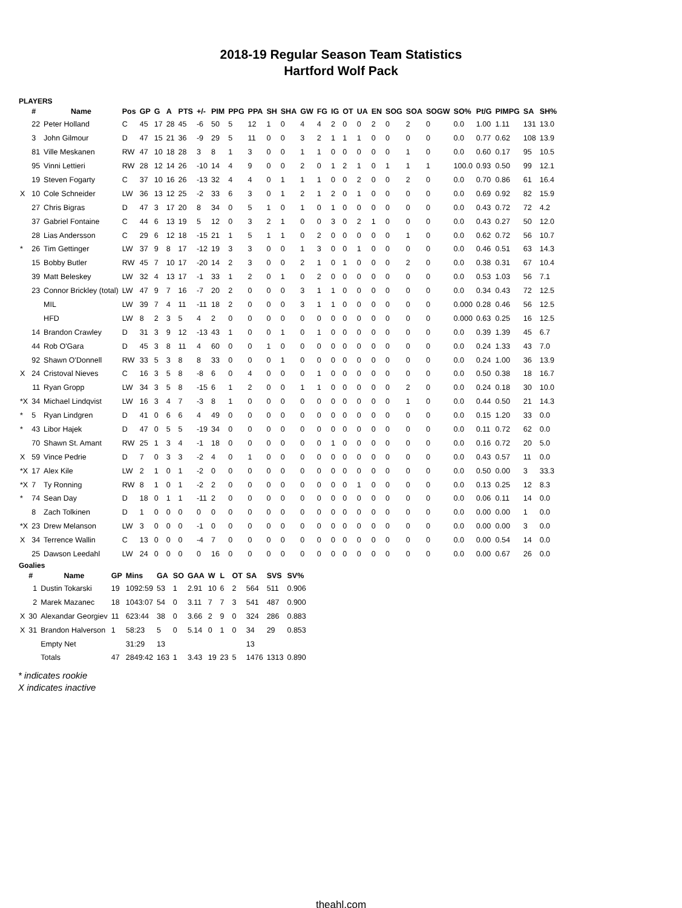2018-19 Regular Season Team Statistics
Hartford Wolf Pack
PLAYERS
| | # | Name | Pos | GP | G | A | PTS | +/- | PIM | PPG | PPA | SH | SHA | GW | FG | IG | OT | UA | EN | SOG | SOA | SOGW | SO% | Pt/G | PIMPG | SA | SH% |
| --- | --- | --- | --- | --- | --- | --- | --- | --- | --- | --- | --- | --- | --- | --- | --- | --- | --- | --- | --- | --- | --- | --- | --- | --- | --- | --- | --- |
| | 22 | Peter Holland | C | 45 | 17 | 28 | 45 | -6 | 50 | 5 | 12 | 1 | 0 | 4 | 4 | 2 | 0 | 0 | 2 | 0 | 2 | 0 | 0.0 | 1.00 | 1.11 | 131 | 13.0 |
| | 3 | John Gilmour | D | 47 | 15 | 21 | 36 | -9 | 29 | 5 | 11 | 0 | 0 | 3 | 2 | 1 | 1 | 1 | 0 | 0 | 0 | 0 | 0.0 | 0.77 | 0.62 | 108 | 13.9 |
| | 81 | Ville Meskanen | RW | 47 | 10 | 18 | 28 | 3 | 8 | 1 | 3 | 0 | 0 | 1 | 1 | 0 | 0 | 0 | 0 | 0 | 1 | 0 | 0.0 | 0.60 | 0.17 | 95 | 10.5 |
| | 95 | Vinni Lettieri | RW | 28 | 12 | 14 | 26 | -10 | 14 | 4 | 9 | 0 | 0 | 2 | 0 | 1 | 2 | 1 | 0 | 1 | 1 | 1 | 100.0 | 0.93 | 0.50 | 99 | 12.1 |
| | 19 | Steven Fogarty | C | 37 | 10 | 16 | 26 | -13 | 32 | 4 | 4 | 0 | 1 | 1 | 1 | 0 | 0 | 2 | 0 | 0 | 2 | 0 | 0.0 | 0.70 | 0.86 | 61 | 16.4 |
| X | 10 | Cole Schneider | LW | 36 | 13 | 12 | 25 | -2 | 33 | 6 | 3 | 0 | 1 | 2 | 1 | 2 | 0 | 1 | 0 | 0 | 0 | 0 | 0.0 | 0.69 | 0.92 | 82 | 15.9 |
| | 27 | Chris Bigras | D | 47 | 3 | 17 | 20 | 8 | 34 | 0 | 5 | 1 | 0 | 1 | 0 | 1 | 0 | 0 | 0 | 0 | 0 | 0 | 0.0 | 0.43 | 0.72 | 72 | 4.2 |
| | 37 | Gabriel Fontaine | C | 44 | 6 | 13 | 19 | 5 | 12 | 0 | 3 | 2 | 1 | 0 | 0 | 3 | 0 | 2 | 1 | 0 | 0 | 0 | 0.0 | 0.43 | 0.27 | 50 | 12.0 |
| | 28 | Lias Andersson | C | 29 | 6 | 12 | 18 | -15 | 21 | 1 | 5 | 1 | 1 | 0 | 2 | 0 | 0 | 0 | 0 | 0 | 1 | 0 | 0.0 | 0.62 | 0.72 | 56 | 10.7 |
| * | 26 | Tim Gettinger | LW | 37 | 9 | 8 | 17 | -12 | 19 | 3 | 3 | 0 | 0 | 1 | 3 | 0 | 0 | 1 | 0 | 0 | 0 | 0 | 0.0 | 0.46 | 0.51 | 63 | 14.3 |
| | 15 | Bobby Butler | RW | 45 | 7 | 10 | 17 | -20 | 14 | 2 | 3 | 0 | 0 | 2 | 1 | 0 | 1 | 0 | 0 | 0 | 2 | 0 | 0.0 | 0.38 | 0.31 | 67 | 10.4 |
| | 39 | Matt Beleskey | LW | 32 | 4 | 13 | 17 | -1 | 33 | 1 | 2 | 0 | 1 | 0 | 2 | 0 | 0 | 0 | 0 | 0 | 0 | 0 | 0.0 | 0.53 | 1.03 | 56 | 7.1 |
| | 23 | Connor Brickley (total) | LW | 47 | 9 | 7 | 16 | -7 | 20 | 2 | 0 | 0 | 0 | 3 | 1 | 1 | 0 | 0 | 0 | 0 | 0 | 0 | 0.0 | 0.34 | 0.43 | 72 | 12.5 |
| | | MIL | LW | 39 | 7 | 4 | 11 | -11 | 18 | 2 | 0 | 0 | 0 | 3 | 1 | 1 | 0 | 0 | 0 | 0 | 0 | 0 | 0.000 | 0.28 | 0.46 | 56 | 12.5 |
| | | HFD | LW | 8 | 2 | 3 | 5 | 4 | 2 | 0 | 0 | 0 | 0 | 0 | 0 | 0 | 0 | 0 | 0 | 0 | 0 | 0 | 0.000 | 0.63 | 0.25 | 16 | 12.5 |
| | 14 | Brandon Crawley | D | 31 | 3 | 9 | 12 | -13 | 43 | 1 | 0 | 0 | 1 | 0 | 1 | 0 | 0 | 0 | 0 | 0 | 0 | 0 | 0.0 | 0.39 | 1.39 | 45 | 6.7 |
| | 44 | Rob O'Gara | D | 45 | 3 | 8 | 11 | 4 | 60 | 0 | 0 | 1 | 0 | 0 | 0 | 0 | 0 | 0 | 0 | 0 | 0 | 0 | 0.0 | 0.24 | 1.33 | 43 | 7.0 |
| | 92 | Shawn O'Donnell | RW | 33 | 5 | 3 | 8 | 8 | 33 | 0 | 0 | 0 | 1 | 0 | 0 | 0 | 0 | 0 | 0 | 0 | 0 | 0 | 0.0 | 0.24 | 1.00 | 36 | 13.9 |
| X | 24 | Cristoval Nieves | C | 16 | 3 | 5 | 8 | -8 | 6 | 0 | 4 | 0 | 0 | 0 | 1 | 0 | 0 | 0 | 0 | 0 | 0 | 0 | 0.0 | 0.50 | 0.38 | 18 | 16.7 |
| | 11 | Ryan Gropp | LW | 34 | 3 | 5 | 8 | -15 | 6 | 1 | 2 | 0 | 0 | 1 | 1 | 0 | 0 | 0 | 0 | 0 | 2 | 0 | 0.0 | 0.24 | 0.18 | 30 | 10.0 |
| *X | 34 | Michael Lindqvist | LW | 16 | 3 | 4 | 7 | -3 | 8 | 1 | 0 | 0 | 0 | 0 | 0 | 0 | 0 | 0 | 0 | 0 | 1 | 0 | 0.0 | 0.44 | 0.50 | 21 | 14.3 |
| * | 5 | Ryan Lindgren | D | 41 | 0 | 6 | 6 | 4 | 49 | 0 | 0 | 0 | 0 | 0 | 0 | 0 | 0 | 0 | 0 | 0 | 0 | 0 | 0.0 | 0.15 | 1.20 | 33 | 0.0 |
| * | 43 | Libor Hajek | D | 47 | 0 | 5 | 5 | -19 | 34 | 0 | 0 | 0 | 0 | 0 | 0 | 0 | 0 | 0 | 0 | 0 | 0 | 0 | 0.0 | 0.11 | 0.72 | 62 | 0.0 |
| | 70 | Shawn St. Amant | RW | 25 | 1 | 3 | 4 | -1 | 18 | 0 | 0 | 0 | 0 | 0 | 0 | 1 | 0 | 0 | 0 | 0 | 0 | 0 | 0.0 | 0.16 | 0.72 | 20 | 5.0 |
| X | 59 | Vince Pedrie | D | 7 | 0 | 3 | 3 | -2 | 4 | 0 | 1 | 0 | 0 | 0 | 0 | 0 | 0 | 0 | 0 | 0 | 0 | 0 | 0.0 | 0.43 | 0.57 | 11 | 0.0 |
| *X | 17 | Alex Kile | LW | 2 | 1 | 0 | 1 | -2 | 0 | 0 | 0 | 0 | 0 | 0 | 0 | 0 | 0 | 0 | 0 | 0 | 0 | 0 | 0.0 | 0.50 | 0.00 | 3 | 33.3 |
| *X | 7 | Ty Ronning | RW | 8 | 1 | 0 | 1 | -2 | 2 | 0 | 0 | 0 | 0 | 0 | 0 | 0 | 0 | 1 | 0 | 0 | 0 | 0 | 0.0 | 0.13 | 0.25 | 12 | 8.3 |
| * | 74 | Sean Day | D | 18 | 0 | 1 | 1 | -11 | 2 | 0 | 0 | 0 | 0 | 0 | 0 | 0 | 0 | 0 | 0 | 0 | 0 | 0 | 0.0 | 0.06 | 0.11 | 14 | 0.0 |
| | 8 | Zach Tolkinen | D | 1 | 0 | 0 | 0 | 0 | 0 | 0 | 0 | 0 | 0 | 0 | 0 | 0 | 0 | 0 | 0 | 0 | 0 | 0 | 0.0 | 0.00 | 0.00 | 1 | 0.0 |
| *X | 23 | Drew Melanson | LW | 3 | 0 | 0 | 0 | -1 | 0 | 0 | 0 | 0 | 0 | 0 | 0 | 0 | 0 | 0 | 0 | 0 | 0 | 0 | 0.0 | 0.00 | 0.00 | 3 | 0.0 |
| X | 34 | Terrence Wallin | C | 13 | 0 | 0 | 0 | -4 | 7 | 0 | 0 | 0 | 0 | 0 | 0 | 0 | 0 | 0 | 0 | 0 | 0 | 0 | 0.0 | 0.00 | 0.54 | 14 | 0.0 |
| | 25 | Dawson Leedahl | LW | 24 | 0 | 0 | 0 | 0 | 16 | 0 | 0 | 0 | 0 | 0 | 0 | 0 | 0 | 0 | 0 | 0 | 0 | 0 | 0.0 | 0.00 | 0.67 | 26 | 0.0 |
Goalies
| | # | Name | GP | Mins | GA | SO | GAA | W | L | OT | SA | SVS | SV% |
| --- | --- | --- | --- | --- | --- | --- | --- | --- | --- | --- | --- | --- | --- |
| | 1 | Dustin Tokarski | 19 | 1092:59 | 53 | 1 | 2.91 | 10 | 6 | 2 | 564 | 511 | 0.906 |
| | 2 | Marek Mazanec | 18 | 1043:07 | 54 | 0 | 3.11 | 7 | 7 | 3 | 541 | 487 | 0.900 |
| X | 30 | Alexandar Georgiev | 11 | 623:44 | 38 | 0 | 3.66 | 2 | 9 | 0 | 324 | 286 | 0.883 |
| X | 31 | Brandon Halverson | 1 | 58:23 | 5 | 0 | 5.14 | 0 | 1 | 0 | 34 | 29 | 0.853 |
| | | Empty Net | | 31:29 | 13 | | | | | | 13 | | |
| | | Totals | 47 | 2849:42 | 163 | 1 | 3.43 | 19 | 23 | 5 | 1476 | 1313 | 0.890 |
* indicates rookie
X indicates inactive
theahl.com